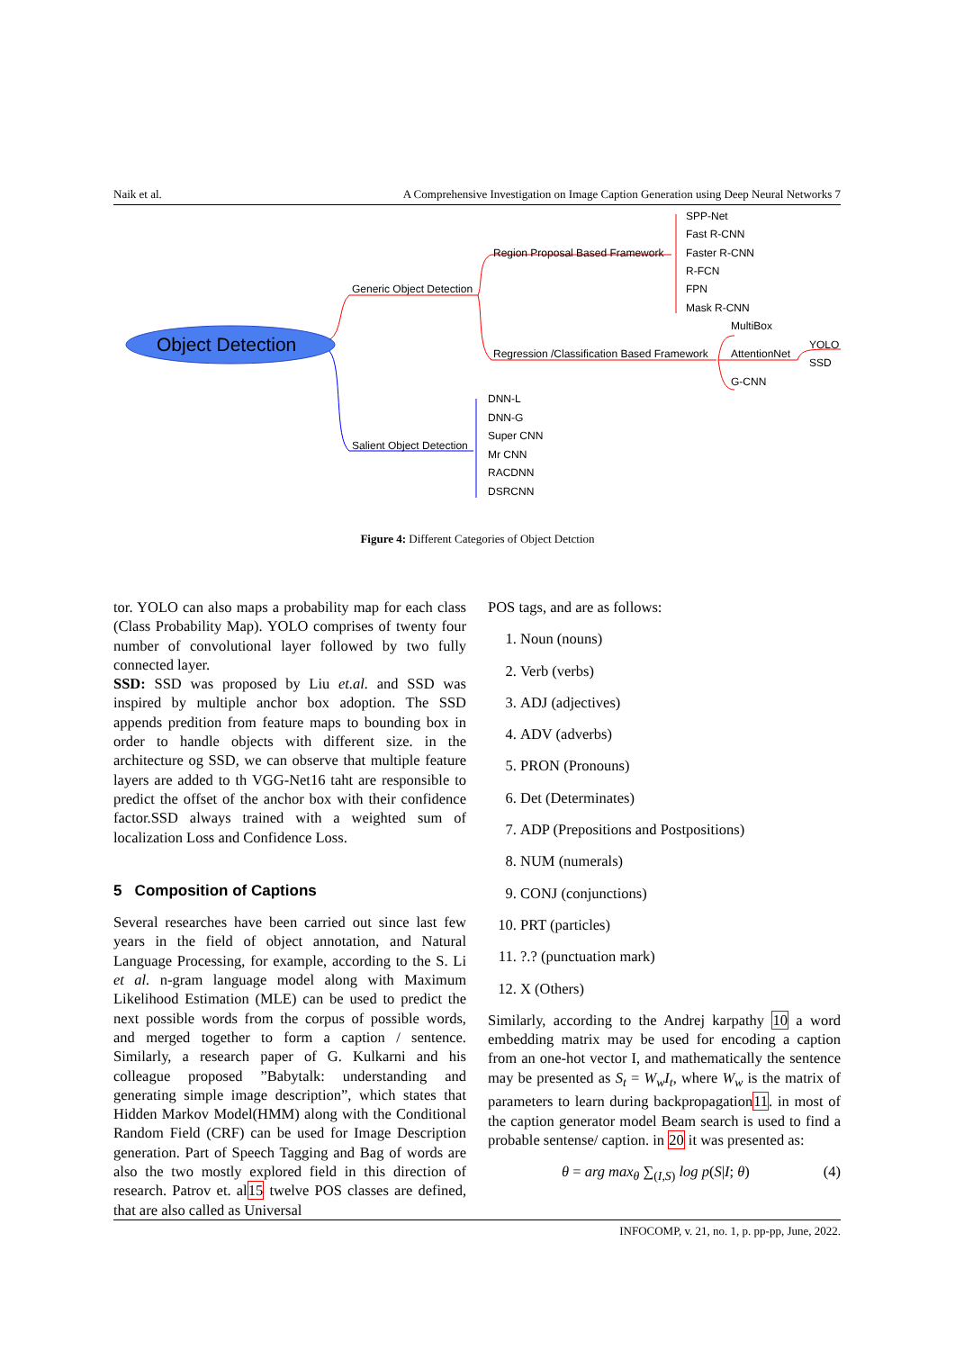Naik et al. A Comprehensive Investigation on Image Caption Generation using Deep Neural Networks 7
Object Detection
Generic Object Detection
Region Proposal Based Framework
SPP-Net
Fast R-CNN
Faster R-CNN
R-FCN
FPN
Mask R-CNN
Regression /Classification Based Framework
MultiBox
AttentionNet
YOLO
SSD
G-CNN
Salient Object Detection
DNN-L
DNN-G
Super CNN
Mr CNN
RACDNN
DSRCNN
Figure 4: Different Categories of Object Detction
tor. YOLO can also maps a probability map for each class (Class Probability Map). YOLO comprises of twenty four number of convolutional layer followed by two fully connected layer.
SSD: SSD was proposed by Liu et.al. and SSD was inspired by multiple anchor box adoption. The SSD appends predition from feature maps to bounding box in order to handle objects with different size. in the architecture og SSD, we can observe that multiple feature layers are added to th VGG-Net16 taht are responsible to predict the offset of the anchor box with their confidence factor.SSD always trained with a weighted sum of localization Loss and Confidence Loss.
5 Composition of Captions
Several researches have been carried out since last few years in the field of object annotation, and Natural Language Processing, for example, according to the S. Li et al. n-gram language model along with Maximum Likelihood Estimation (MLE) can be used to predict the next possible words from the corpus of possible words, and merged together to form a caption / sentence. Similarly, a research paper of G. Kulkarni and his colleague proposed ”Babytalk: understanding and generating simple image description”, which states that Hidden Markov Model(HMM) along with the Conditional Random Field (CRF) can be used for Image Description generation. Part of Speech Tagging and Bag of words are also the two mostly explored field in this direction of research. Patrov et. al15 twelve POS classes are defined, that are also called as Universal
POS tags, and are as follows:
1. Noun (nouns)
2. Verb (verbs)
3. ADJ (adjectives)
4. ADV (adverbs)
5. PRON (Pronouns)
6. Det (Determinates)
7. ADP (Prepositions and Postpositions)
8. NUM (numerals)
9. CONJ (conjunctions)
10. PRT (particles)
11. ?.? (punctuation mark)
12. X (Others)
Similarly, according to the Andrej karpathy 10 a word embedding matrix may be used for encoding a caption from an one-hot vector I, and mathematically the sentence may be presented as S<sub>t</sub> = W<sub>w</sub>I<sub>t</sub>, where W<sub>w</sub> is the matrix of parameters to learn during backpropagation11. in most of the caption generator model Beam search is used to find a probable sentense/ caption. in 20 it was presented as:
θ = arg max<sub>θ</sub> ∑<sub>(I,S)</sub> log p(S|I; θ) (4)
INFOCOMP, v. 21, no. 1, p. pp-pp, June, 2022.